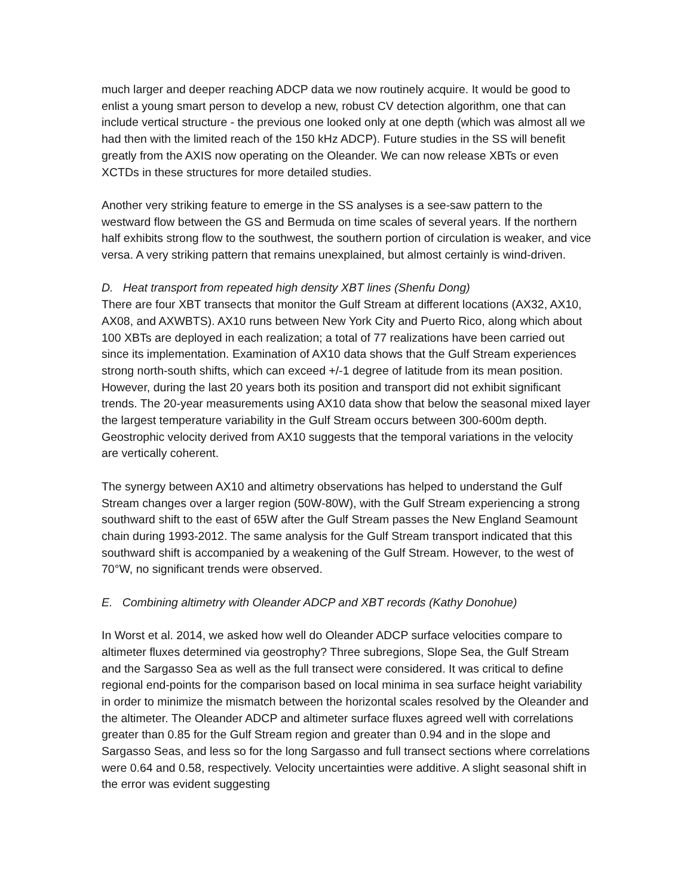much larger and deeper reaching ADCP data we now routinely acquire. It would be good to enlist a young smart person to develop a new, robust CV detection algorithm, one that can include vertical structure - the previous one looked only at one depth (which was almost all we had then with the limited reach of the 150 kHz ADCP). Future studies in the SS will benefit greatly from the AXIS now operating on the Oleander. We can now release XBTs or even XCTDs in these structures for more detailed studies.
Another very striking feature to emerge in the SS analyses is a see-saw pattern to the westward flow between the GS and Bermuda on time scales of several years. If the northern half exhibits strong flow to the southwest, the southern portion of circulation is weaker, and vice versa. A very striking pattern that remains unexplained, but almost certainly is wind-driven.
D. Heat transport from repeated high density XBT lines (Shenfu Dong)
There are four XBT transects that monitor the Gulf Stream at different locations (AX32, AX10, AX08, and AXWBTS). AX10 runs between New York City and Puerto Rico, along which about 100 XBTs are deployed in each realization; a total of 77 realizations have been carried out since its implementation. Examination of AX10 data shows that the Gulf Stream experiences strong north-south shifts, which can exceed +/-1 degree of latitude from its mean position. However, during the last 20 years both its position and transport did not exhibit significant trends. The 20-year measurements using AX10 data show that below the seasonal mixed layer the largest temperature variability in the Gulf Stream occurs between 300-600m depth. Geostrophic velocity derived from AX10 suggests that the temporal variations in the velocity are vertically coherent.
The synergy between AX10 and altimetry observations has helped to understand the Gulf Stream changes over a larger region (50W-80W), with the Gulf Stream experiencing a strong southward shift to the east of 65W after the Gulf Stream passes the New England Seamount chain during 1993-2012. The same analysis for the Gulf Stream transport indicated that this southward shift is accompanied by a weakening of the Gulf Stream. However, to the west of 70°W, no significant trends were observed.
E. Combining altimetry with Oleander ADCP and XBT records (Kathy Donohue)
In Worst et al. 2014, we asked how well do Oleander ADCP surface velocities compare to altimeter fluxes determined via geostrophy? Three subregions, Slope Sea, the Gulf Stream and the Sargasso Sea as well as the full transect were considered. It was critical to define regional end-points for the comparison based on local minima in sea surface height variability in order to minimize the mismatch between the horizontal scales resolved by the Oleander and the altimeter. The Oleander ADCP and altimeter surface fluxes agreed well with correlations greater than 0.85 for the Gulf Stream region and greater than 0.94 and in the slope and Sargasso Seas, and less so for the long Sargasso and full transect sections where correlations were 0.64 and 0.58, respectively. Velocity uncertainties were additive. A slight seasonal shift in the error was evident suggesting